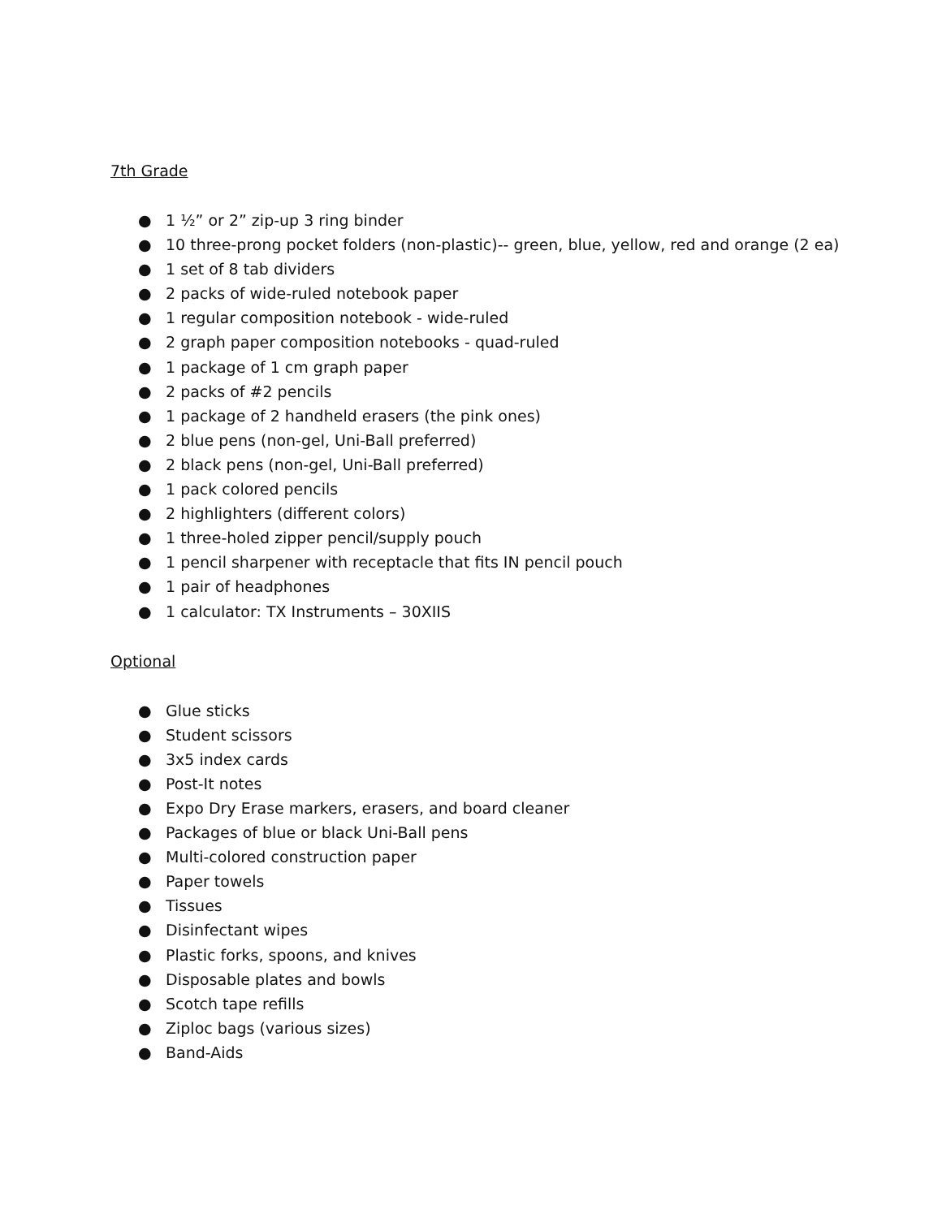7th Grade
● 1 ½” or 2” zip-up 3 ring binder
● 10 three-prong pocket folders (non-plastic)-- green, blue, yellow, red and orange (2 ea)
● 1 set of 8 tab dividers
● 2 packs of wide-ruled notebook paper
● 1 regular composition notebook - wide-ruled
● 2 graph paper composition notebooks - quad-ruled
● 1 package of 1 cm graph paper
● 2 packs of #2 pencils
● 1 package of 2 handheld erasers (the pink ones)
● 2 blue pens (non-gel, Uni-Ball preferred)
● 2 black pens (non-gel, Uni-Ball preferred)
● 1 pack colored pencils
● 2 highlighters (different colors)
● 1 three-holed zipper pencil/supply pouch
● 1 pencil sharpener with receptacle that fits IN pencil pouch
● 1 pair of headphones
● 1 calculator: TX Instruments – 30XIIS
Optional
● Glue sticks
● Student scissors
● 3x5 index cards
● Post-It notes
● Expo Dry Erase markers, erasers, and board cleaner
● Packages of blue or black Uni-Ball pens
● Multi-colored construction paper
● Paper towels
● Tissues
● Disinfectant wipes
● Plastic forks, spoons, and knives
● Disposable plates and bowls
● Scotch tape refills
● Ziploc bags (various sizes)
● Band-Aids